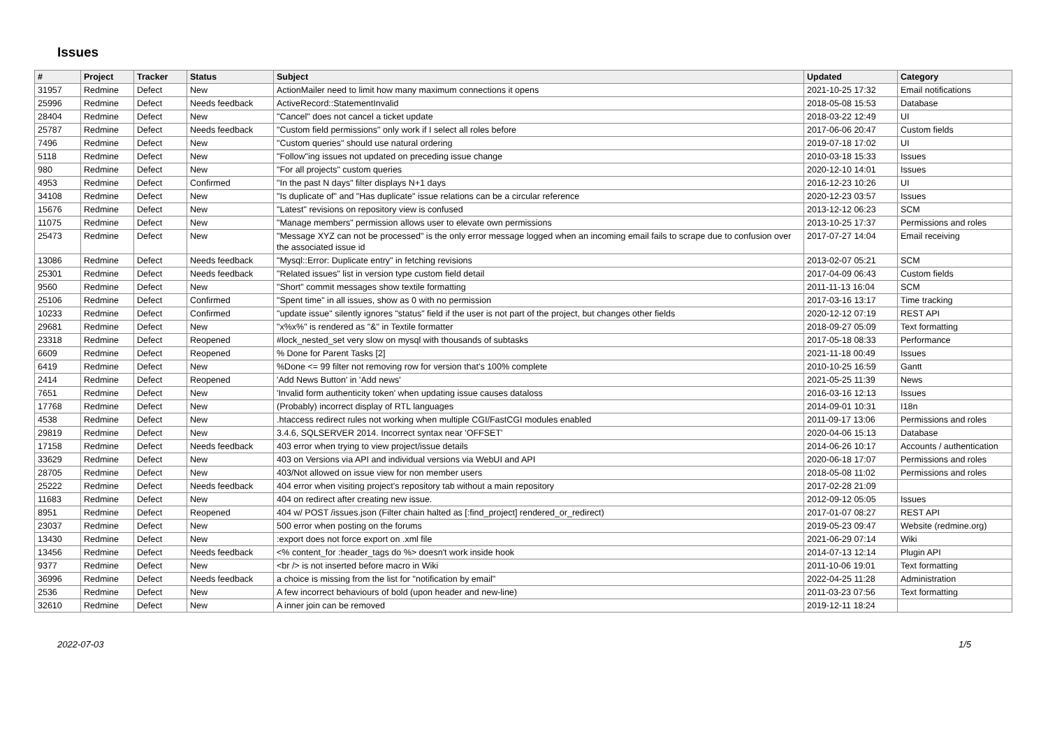Issues
| # | Project | Tracker | Status | Subject | Updated | Category |
| --- | --- | --- | --- | --- | --- | --- |
| 31957 | Redmine | Defect | New | ActionMailer need to limit how many maximum connections it opens | 2021-10-25 17:32 | Email notifications |
| 25996 | Redmine | Defect | Needs feedback | ActiveRecord::StatementInvalid | 2018-05-08 15:53 | Database |
| 28404 | Redmine | Defect | New | "Cancel" does not cancel a ticket update | 2018-03-22 12:49 | UI |
| 25787 | Redmine | Defect | Needs feedback | "Custom field permissions" only work if I select all roles before | 2017-06-06 20:47 | Custom fields |
| 7496 | Redmine | Defect | New | "Custom queries" should use natural ordering | 2019-07-18 17:02 | UI |
| 5118 | Redmine | Defect | New | "Follow"ing issues not updated on preceding issue change | 2010-03-18 15:33 | Issues |
| 980 | Redmine | Defect | New | "For all projects" custom queries | 2020-12-10 14:01 | Issues |
| 4953 | Redmine | Defect | Confirmed | "In the past N days" filter displays N+1 days | 2016-12-23 10:26 | UI |
| 34108 | Redmine | Defect | New | "Is duplicate of" and "Has duplicate" issue relations can be a circular reference | 2020-12-23 03:57 | Issues |
| 15676 | Redmine | Defect | New | "Latest" revisions on repository view is confused | 2013-12-12 06:23 | SCM |
| 11075 | Redmine | Defect | New | "Manage members" permission allows user to elevate own permissions | 2013-10-25 17:37 | Permissions and roles |
| 25473 | Redmine | Defect | New | "Message XYZ can not be processed" is the only error message logged when an incoming email fails to scrape due to confusion over the associated issue id | 2017-07-27 14:04 | Email receiving |
| 13086 | Redmine | Defect | Needs feedback | "Mysql::Error: Duplicate entry" in fetching revisions | 2013-02-07 05:21 | SCM |
| 25301 | Redmine | Defect | Needs feedback | "Related issues" list in version type custom field detail | 2017-04-09 06:43 | Custom fields |
| 9560 | Redmine | Defect | New | "Short" commit messages show textile formatting | 2011-11-13 16:04 | SCM |
| 25106 | Redmine | Defect | Confirmed | "Spent time" in all issues, show as 0 with no permission | 2017-03-16 13:17 | Time tracking |
| 10233 | Redmine | Defect | Confirmed | "update issue" silently ignores "status" field if the user is not part of the project, but changes other fields | 2020-12-12 07:19 | REST API |
| 29681 | Redmine | Defect | New | "x%x%" is rendered as "&" in Textile formatter | 2018-09-27 05:09 | Text formatting |
| 23318 | Redmine | Defect | Reopened | #lock_nested_set very slow on mysql with thousands of subtasks | 2017-05-18 08:33 | Performance |
| 6609 | Redmine | Defect | Reopened | % Done for Parent Tasks [2] | 2021-11-18 00:49 | Issues |
| 6419 | Redmine | Defect | New | %Done <= 99 filter not removing row for version that's 100% complete | 2010-10-25 16:59 | Gantt |
| 2414 | Redmine | Defect | Reopened | 'Add News Button' in 'Add news' | 2021-05-25 11:39 | News |
| 7651 | Redmine | Defect | New | 'Invalid form authenticity token' when updating issue causes dataloss | 2016-03-16 12:13 | Issues |
| 17768 | Redmine | Defect | New | (Probably) incorrect display of RTL languages | 2014-09-01 10:31 | I18n |
| 4538 | Redmine | Defect | New | .htaccess redirect rules not working when multiple CGI/FastCGI modules enabled | 2011-09-17 13:06 | Permissions and roles |
| 29819 | Redmine | Defect | New | 3.4.6, SQLSERVER 2014. Incorrect syntax near 'OFFSET' | 2020-04-06 15:13 | Database |
| 17158 | Redmine | Defect | Needs feedback | 403 error when trying to view project/issue details | 2014-06-26 10:17 | Accounts / authentication |
| 33629 | Redmine | Defect | New | 403 on Versions via API and individual versions via WebUI and API | 2020-06-18 17:07 | Permissions and roles |
| 28705 | Redmine | Defect | New | 403/Not allowed on issue view for non member users | 2018-05-08 11:02 | Permissions and roles |
| 25222 | Redmine | Defect | Needs feedback | 404 error when visiting project's repository tab without a main repository | 2017-02-28 21:09 | |
| 11683 | Redmine | Defect | New | 404 on redirect after creating new issue. | 2012-09-12 05:05 | Issues |
| 8951 | Redmine | Defect | Reopened | 404 w/ POST /issues.json (Filter chain halted as [:find_project] rendered_or_redirect) | 2017-01-07 08:27 | REST API |
| 23037 | Redmine | Defect | New | 500 error when posting on the forums | 2019-05-23 09:47 | Website (redmine.org) |
| 13430 | Redmine | Defect | New | :export does not force export on .xml file | 2021-06-29 07:14 | Wiki |
| 13456 | Redmine | Defect | Needs feedback | <% content_for :header_tags do %> doesn't work inside hook | 2014-07-13 12:14 | Plugin API |
| 9377 | Redmine | Defect | New | <br /> is not inserted before macro in Wiki | 2011-10-06 19:01 | Text formatting |
| 36996 | Redmine | Defect | Needs feedback | a choice is missing from the list for "notification by email" | 2022-04-25 11:28 | Administration |
| 2536 | Redmine | Defect | New | A few incorrect behaviours of bold (upon header and new-line) | 2011-03-23 07:56 | Text formatting |
| 32610 | Redmine | Defect | New | A inner join can be removed | 2019-12-11 18:24 | |
2022-07-03 1/5